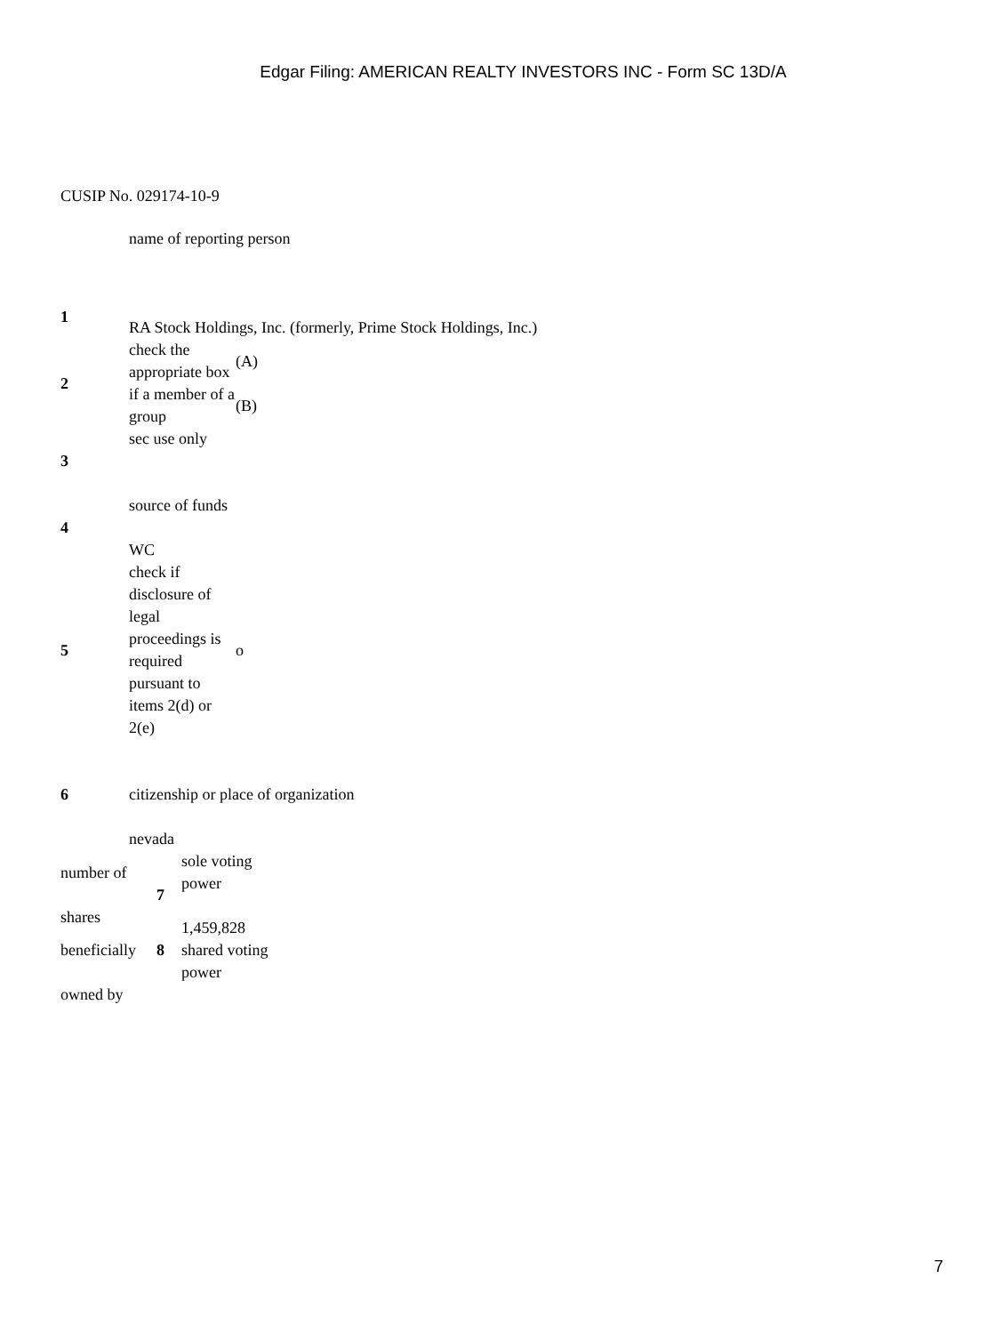Edgar Filing: AMERICAN REALTY INVESTORS INC - Form SC 13D/A
CUSIP No. 029174-10-9
| | name of reporting person | |
| 1 | RA Stock Holdings, Inc. (formerly, Prime Stock Holdings, Inc.) | |
| 2 | check the appropriate box if a member of a group | (A) (B) |
| 3 | sec use only | |
| 4 | source of funds WC | |
| 5 | check if disclosure of legal proceedings is required pursuant to items 2(d) or 2(e) | o |
| 6 | citizenship or place of organization nevada | |
| number of shares | 7 | sole voting power 1,459,828 |
| beneficially owned by | 8 | shared voting power |
7